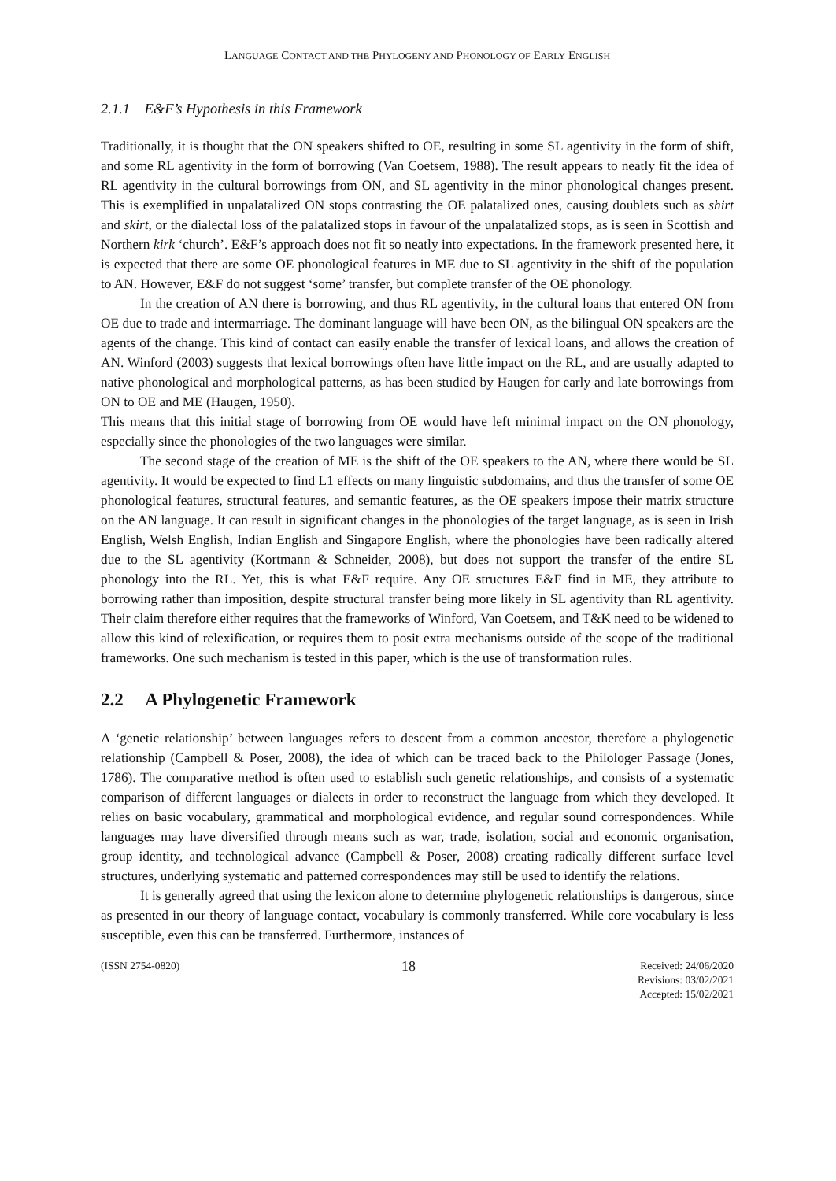LANGUAGE CONTACT AND THE PHYLOGENY AND PHONOLOGY OF EARLY ENGLISH
2.1.1 E&F’s Hypothesis in this Framework
Traditionally, it is thought that the ON speakers shifted to OE, resulting in some SL agentivity in the form of shift, and some RL agentivity in the form of borrowing (Van Coetsem, 1988). The result appears to neatly fit the idea of RL agentivity in the cultural borrowings from ON, and SL agentivity in the minor phonological changes present. This is exemplified in unpalatalized ON stops contrasting the OE palatalized ones, causing doublets such as shirt and skirt, or the dialectal loss of the palatalized stops in favour of the unpalatalized stops, as is seen in Scottish and Northern kirk ‘church’. E&F’s approach does not fit so neatly into expectations. In the framework presented here, it is expected that there are some OE phonological features in ME due to SL agentivity in the shift of the population to AN. However, E&F do not suggest ‘some’ transfer, but complete transfer of the OE phonology.
In the creation of AN there is borrowing, and thus RL agentivity, in the cultural loans that entered ON from OE due to trade and intermarriage. The dominant language will have been ON, as the bilingual ON speakers are the agents of the change. This kind of contact can easily enable the transfer of lexical loans, and allows the creation of AN. Winford (2003) suggests that lexical borrowings often have little impact on the RL, and are usually adapted to native phonological and morphological patterns, as has been studied by Haugen for early and late borrowings from ON to OE and ME (Haugen, 1950).
This means that this initial stage of borrowing from OE would have left minimal impact on the ON phonology, especially since the phonologies of the two languages were similar.
The second stage of the creation of ME is the shift of the OE speakers to the AN, where there would be SL agentivity. It would be expected to find L1 effects on many linguistic subdomains, and thus the transfer of some OE phonological features, structural features, and semantic features, as the OE speakers impose their matrix structure on the AN language. It can result in significant changes in the phonologies of the target language, as is seen in Irish English, Welsh English, Indian English and Singapore English, where the phonologies have been radically altered due to the SL agentivity (Kortmann & Schneider, 2008), but does not support the transfer of the entire SL phonology into the RL. Yet, this is what E&F require. Any OE structures E&F find in ME, they attribute to borrowing rather than imposition, despite structural transfer being more likely in SL agentivity than RL agentivity. Their claim therefore either requires that the frameworks of Winford, Van Coetsem, and T&K need to be widened to allow this kind of relexification, or requires them to posit extra mechanisms outside of the scope of the traditional frameworks. One such mechanism is tested in this paper, which is the use of transformation rules.
2.2 A Phylogenetic Framework
A ‘genetic relationship’ between languages refers to descent from a common ancestor, therefore a phylogenetic relationship (Campbell & Poser, 2008), the idea of which can be traced back to the Philologer Passage (Jones, 1786). The comparative method is often used to establish such genetic relationships, and consists of a systematic comparison of different languages or dialects in order to reconstruct the language from which they developed. It relies on basic vocabulary, grammatical and morphological evidence, and regular sound correspondences. While languages may have diversified through means such as war, trade, isolation, social and economic organisation, group identity, and technological advance (Campbell & Poser, 2008) creating radically different surface level structures, underlying systematic and patterned correspondences may still be used to identify the relations.
It is generally agreed that using the lexicon alone to determine phylogenetic relationships is dangerous, since as presented in our theory of language contact, vocabulary is commonly transferred. While core vocabulary is less susceptible, even this can be transferred. Furthermore, instances of
(ISSN 2754-0820)
18
Received: 24/06/2020
Revisions: 03/02/2021
Accepted: 15/02/2021